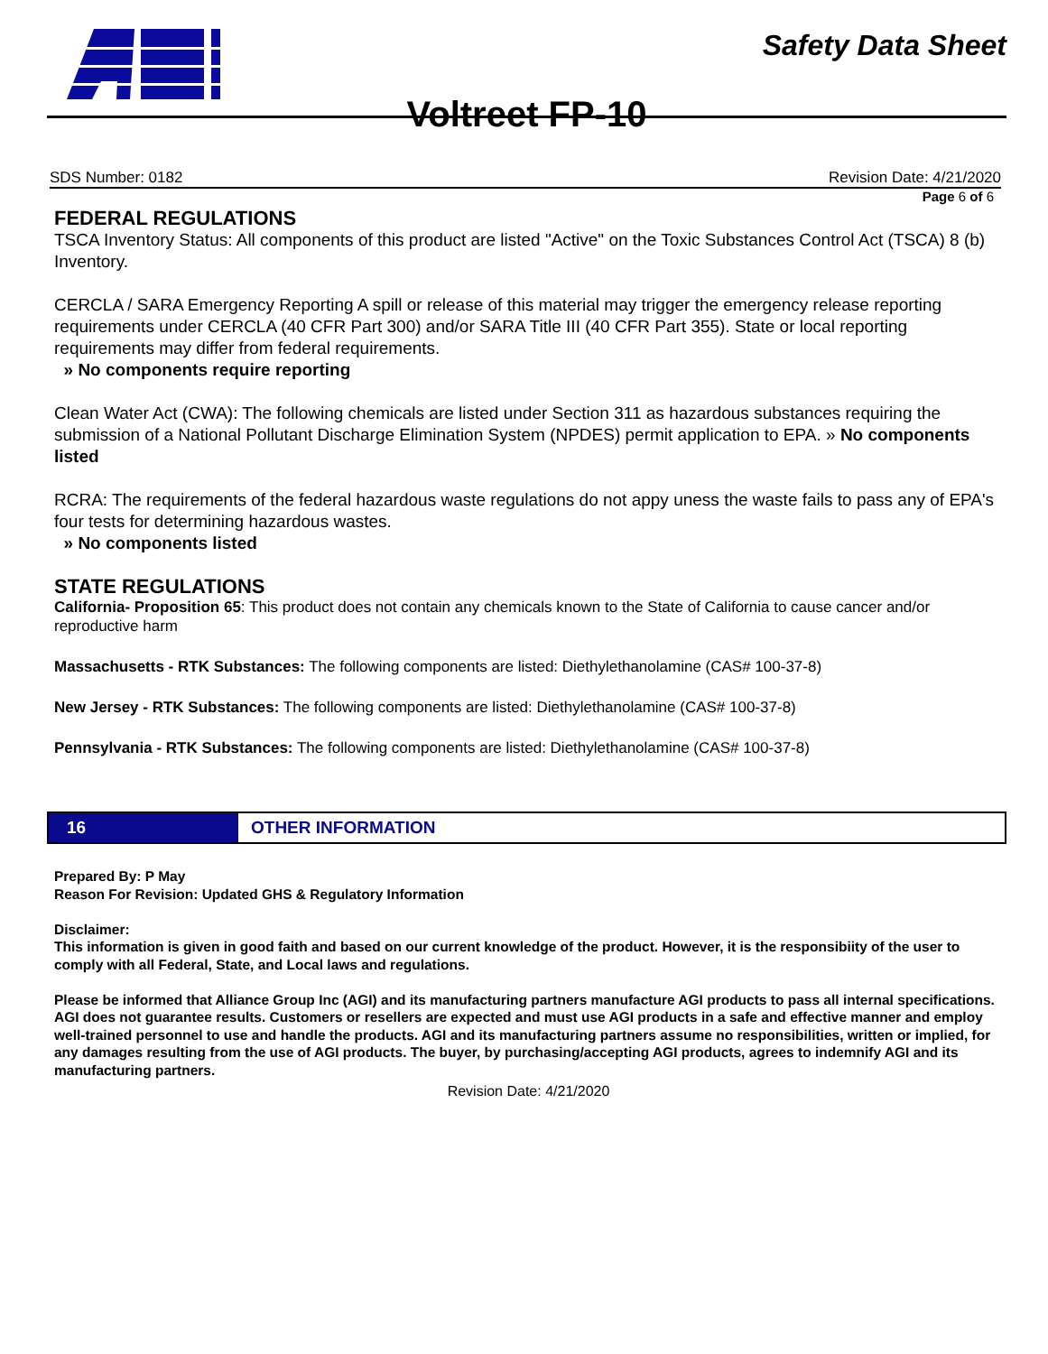Safety Data Sheet
Voltreet FP-10
SDS Number: 0182 Revision Date: 4/21/2020
Page 6 of 6
FEDERAL REGULATIONS
TSCA Inventory Status: All components of this product are listed "Active" on the Toxic Substances Control Act (TSCA) 8 (b) Inventory.
CERCLA / SARA Emergency Reporting A spill or release of this material may trigger the emergency release reporting requirements under CERCLA (40 CFR Part 300) and/or SARA Title III (40 CFR Part 355). State or local reporting requirements may differ from federal requirements.
» No components require reporting
Clean Water Act (CWA): The following chemicals are listed under Section 311 as hazardous substances requiring the submission of a National Pollutant Discharge Elimination System (NPDES) permit application to EPA. » No components listed
RCRA: The requirements of the federal hazardous waste regulations do not appy uness the waste fails to pass any of EPA's four tests for determining hazardous wastes.
» No components listed
STATE REGULATIONS
California- Proposition 65: This product does not contain any chemicals known to the State of California to cause cancer and/or reproductive harm
Massachusetts - RTK Substances: The following components are listed: Diethylethanolamine (CAS# 100-37-8)
New Jersey - RTK Substances: The following components are listed: Diethylethanolamine (CAS# 100-37-8)
Pennsylvania - RTK Substances: The following components are listed: Diethylethanolamine (CAS# 100-37-8)
16 OTHER INFORMATION
Prepared By: P May
Reason For Revision: Updated GHS & Regulatory Information
Disclaimer:
This information is given in good faith and based on our current knowledge of the product. However, it is the responsibiity of the user to comply with all Federal, State, and Local laws and regulations.
Please be informed that Alliance Group Inc (AGI) and its manufacturing partners manufacture AGI products to pass all internal specifications. AGI does not guarantee results. Customers or resellers are expected and must use AGI products in a safe and effective manner and employ well-trained personnel to use and handle the products. AGI and its manufacturing partners assume no responsibilities, written or implied, for any damages resulting from the use of AGI products. The buyer, by purchasing/accepting AGI products, agrees to indemnify AGI and its manufacturing partners.
Revision Date: 4/21/2020